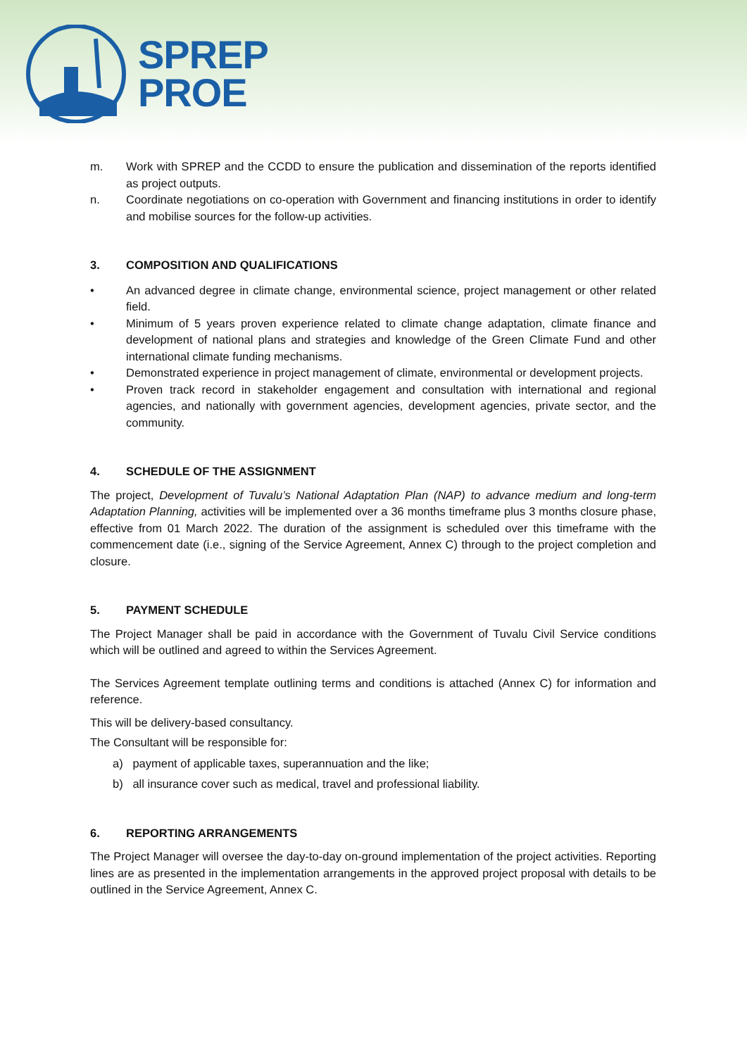SPREP
PROE
m. Work with SPREP and the CCDD to ensure the publication and dissemination of the reports identified as project outputs.
n. Coordinate negotiations on co-operation with Government and financing institutions in order to identify and mobilise sources for the follow-up activities.
3. COMPOSITION AND QUALIFICATIONS
• An advanced degree in climate change, environmental science, project management or other related field.
• Minimum of 5 years proven experience related to climate change adaptation, climate finance and development of national plans and strategies and knowledge of the Green Climate Fund and other international climate funding mechanisms.
• Demonstrated experience in project management of climate, environmental or development projects.
• Proven track record in stakeholder engagement and consultation with international and regional agencies, and nationally with government agencies, development agencies, private sector, and the community.
4. SCHEDULE OF THE ASSIGNMENT
The project, Development of Tuvalu’s National Adaptation Plan (NAP) to advance medium and long-term Adaptation Planning, activities will be implemented over a 36 months timeframe plus 3 months closure phase, effective from 01 March 2022. The duration of the assignment is scheduled over this timeframe with the commencement date (i.e., signing of the Service Agreement, Annex C) through to the project completion and closure.
5. PAYMENT SCHEDULE
The Project Manager shall be paid in accordance with the Government of Tuvalu Civil Service conditions which will be outlined and agreed to within the Services Agreement.
The Services Agreement template outlining terms and conditions is attached (Annex C) for information and reference.
This will be delivery-based consultancy.
The Consultant will be responsible for:
a) payment of applicable taxes, superannuation and the like;
b) all insurance cover such as medical, travel and professional liability.
6. REPORTING ARRANGEMENTS
The Project Manager will oversee the day-to-day on-ground implementation of the project activities. Reporting lines are as presented in the implementation arrangements in the approved project proposal with details to be outlined in the Service Agreement, Annex C.